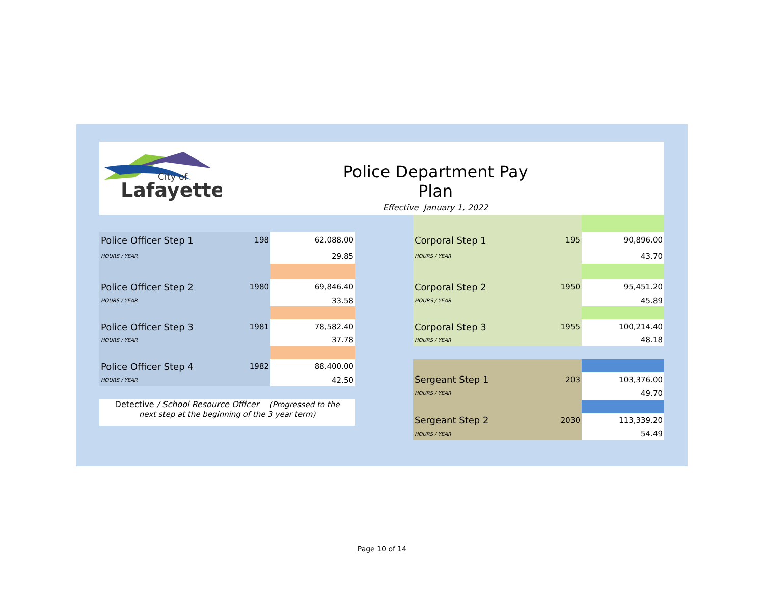City of
Lafayette
Police Department Pay Plan
Effective January 1, 2022
| Police Officer Step 1 | 198 | 62,088.00 |
| HOURS / YEAR | | 29.85 |
| Police Officer Step 2 | 1980 | 69,846.40 |
| HOURS / YEAR | | 33.58 |
| Police Officer Step 3 | 1981 | 78,582.40 |
| HOURS / YEAR | | 37.78 |
| Police Officer Step 4 | 1982 | 88,400.00 |
| HOURS / YEAR | | 42.50 |
Detective / School Resource Officer (Progressed to the
next step at the beginning of the 3 year term)
| Corporal Step 1 | 195 | 90,896.00 |
| HOURS / YEAR | | 43.70 |
| Corporal Step 2 | 1950 | 95,451.20 |
| HOURS / YEAR | | 45.89 |
| Corporal Step 3 | 1955 | 100,214.40 |
| HOURS / YEAR | | 48.18 |
| Sergeant Step 1 | 203 | 103,376.00 |
| HOURS / YEAR | | 49.70 |
| Sergeant Step 2 | 2030 | 113,339.20 |
| HOURS / YEAR | | 54.49 |
Page 10 of 14